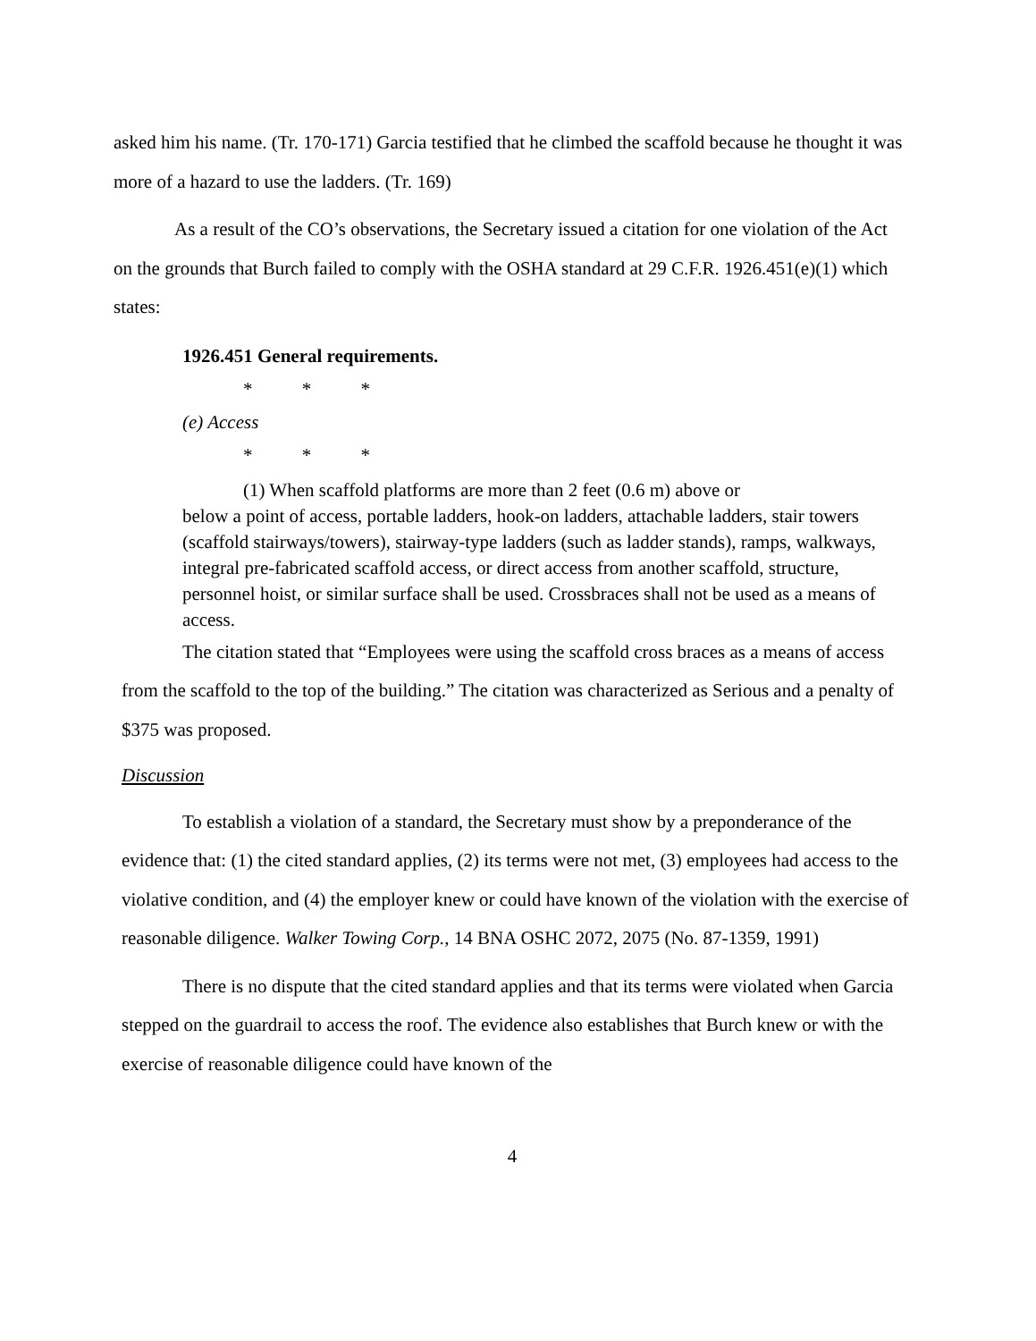asked him his name. (Tr. 170-171) Garcia testified that he climbed the scaffold because he thought it was more of a hazard to use the ladders. (Tr. 169)
As a result of the CO’s observations, the Secretary issued a citation for one violation of the Act on the grounds that Burch failed to comply with the OSHA standard at 29 C.F.R. 1926.451(e)(1) which states:
1926.451 General requirements.
* * *
(e) Access
* * *
(1) When scaffold platforms are more than 2 feet (0.6 m) above or
below a point of access, portable ladders, hook-on ladders, attachable ladders, stair towers (scaffold stairways/towers), stairway-type ladders (such as ladder stands), ramps, walkways, integral pre-fabricated scaffold access, or direct access from another scaffold, structure, personnel hoist, or similar surface shall be used. Crossbraces shall not be used as a means of access.
The citation stated that “Employees were using the scaffold cross braces as a means of access from the scaffold to the top of the building.” The citation was characterized as Serious and a penalty of $375 was proposed.
Discussion
To establish a violation of a standard, the Secretary must show by a preponderance of the evidence that: (1) the cited standard applies, (2) its terms were not met, (3) employees had access to the violative condition, and (4) the employer knew or could have known of the violation with the exercise of reasonable diligence. Walker Towing Corp., 14 BNA OSHC 2072, 2075 (No. 87-1359, 1991)
There is no dispute that the cited standard applies and that its terms were violated when Garcia stepped on the guardrail to access the roof. The evidence also establishes that Burch knew or with the exercise of reasonable diligence could have known of the
4